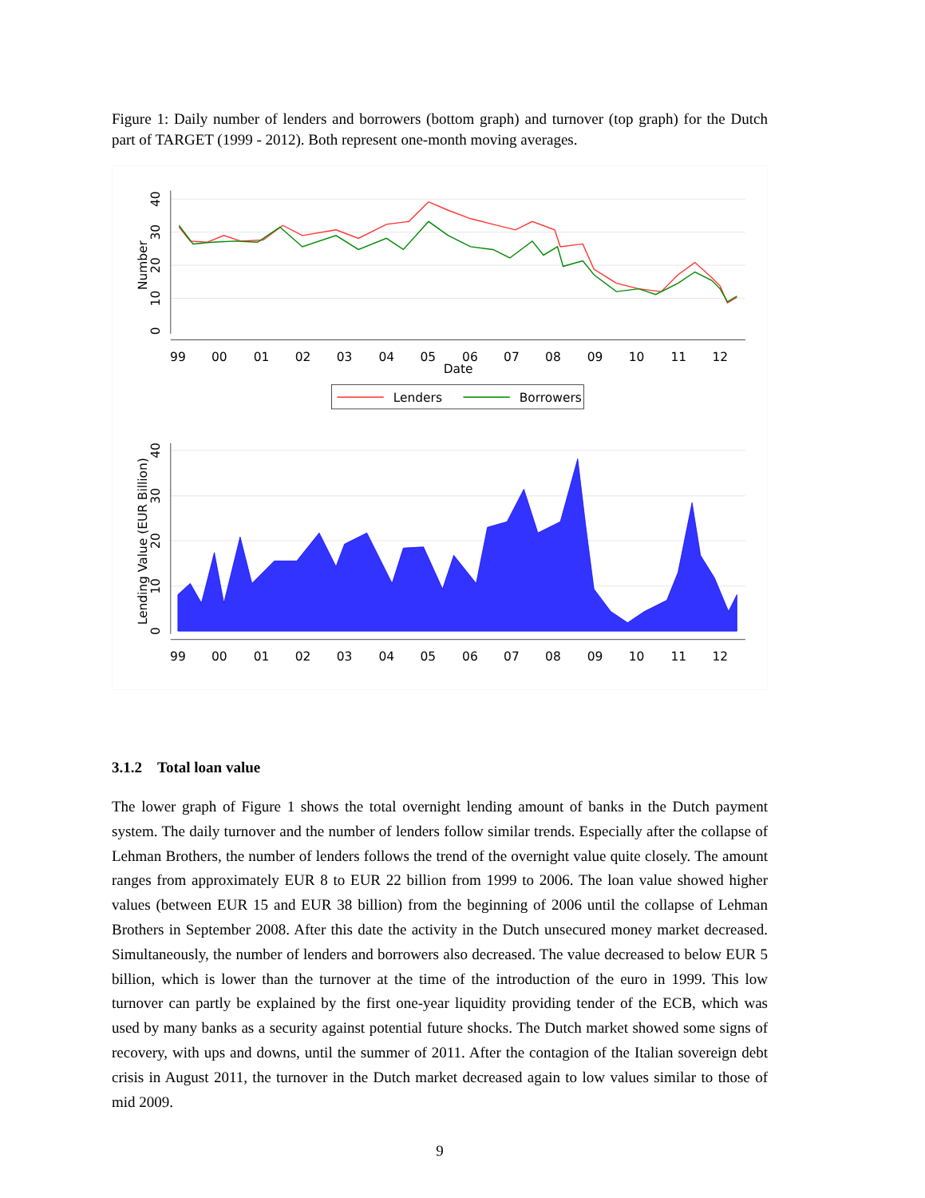Figure 1: Daily number of lenders and borrowers (bottom graph) and turnover (top graph) for the Dutch part of TARGET (1999 - 2012). Both represent one-month moving averages.
99
00
01
02
03
04
05
06
07
08
09
10
11
12
Date
99
00
01
02
03
04
05
06
07
08
09
10
11
12
0
10
20
30
40
Number
0
10
20
30
40
Lending Value (EUR Billion)
Lenders
Borrowers
3.1.2 Total loan value
The lower graph of Figure 1 shows the total overnight lending amount of banks in the Dutch payment system. The daily turnover and the number of lenders follow similar trends. Especially after the collapse of Lehman Brothers, the number of lenders follows the trend of the overnight value quite closely. The amount ranges from approximately EUR 8 to EUR 22 billion from 1999 to 2006. The loan value showed higher values (between EUR 15 and EUR 38 billion) from the beginning of 2006 until the collapse of Lehman Brothers in September 2008. After this date the activity in the Dutch unsecured money market decreased. Simultaneously, the number of lenders and borrowers also decreased. The value decreased to below EUR 5 billion, which is lower than the turnover at the time of the introduction of the euro in 1999. This low turnover can partly be explained by the first one-year liquidity providing tender of the ECB, which was used by many banks as a security against potential future shocks. The Dutch market showed some signs of recovery, with ups and downs, until the summer of 2011. After the contagion of the Italian sovereign debt crisis in August 2011, the turnover in the Dutch market decreased again to low values similar to those of mid 2009.
9